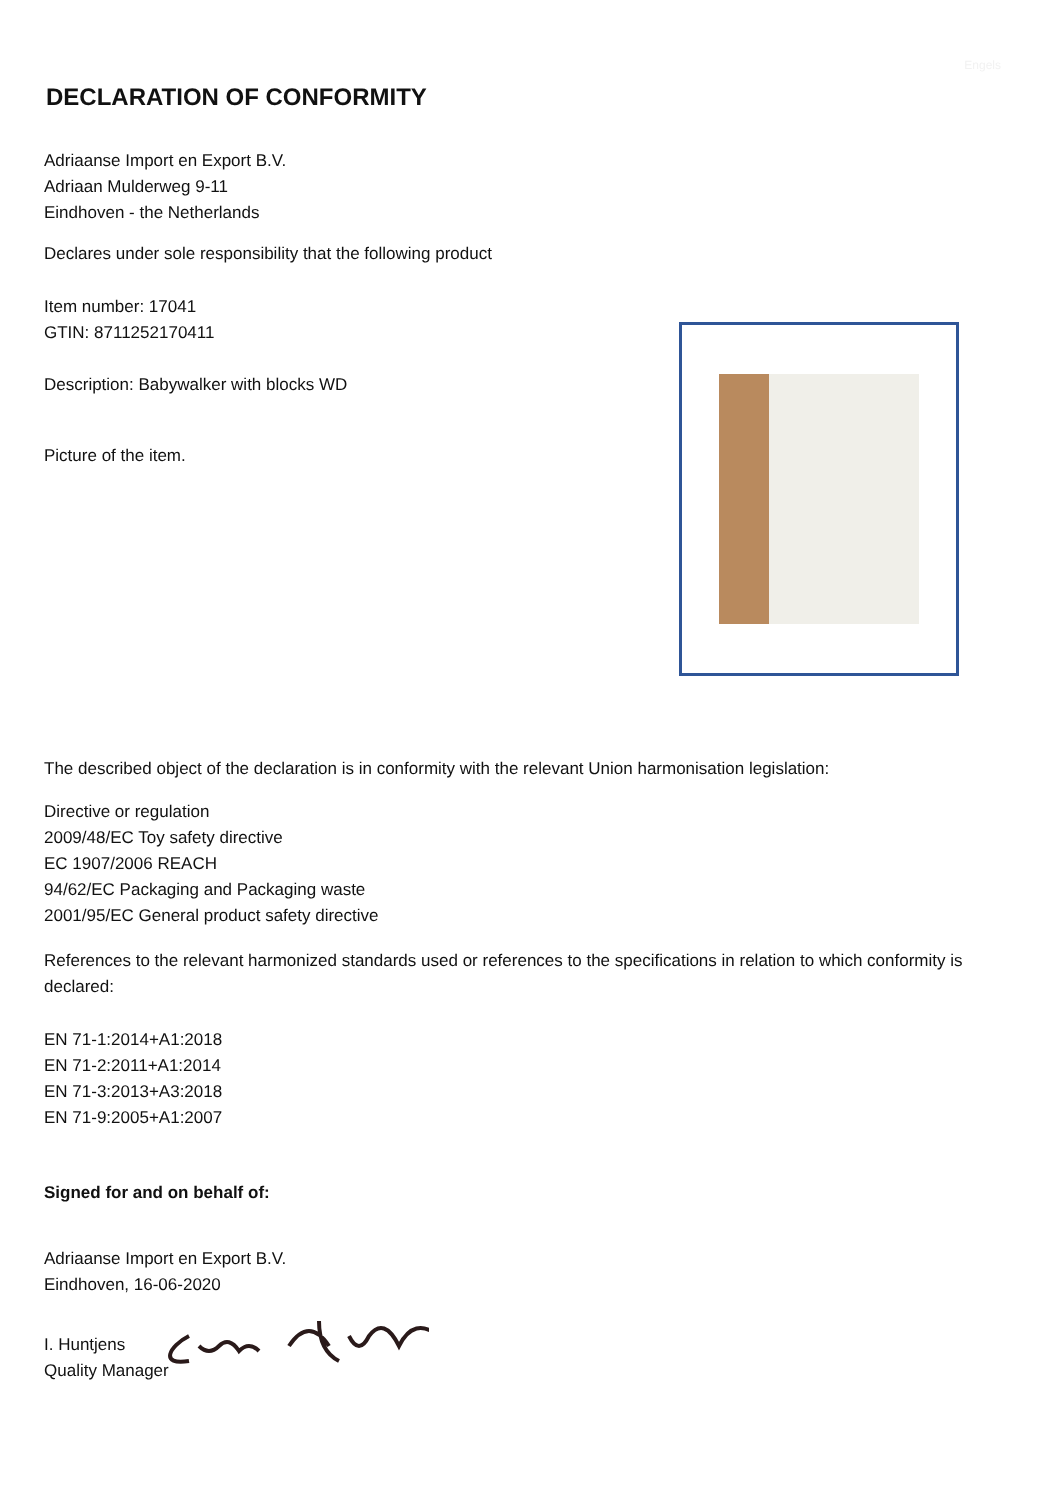Engels
DECLARATION OF CONFORMITY
Adriaanse Import en Export B.V.
Adriaan Mulderweg 9-11
Eindhoven - the Netherlands
Declares under sole responsibility that the following product
Item number: 17041
GTIN: 8711252170411
Description: Babywalker with blocks WD
Picture of the item.
The described object of the declaration is in conformity with the relevant Union harmonisation legislation:
Directive or regulation
2009/48/EC Toy safety directive
EC 1907/2006 REACH
94/62/EC Packaging and Packaging waste
2001/95/EC General product safety directive
References to the relevant harmonized standards used or references to the specifications in relation to which conformity is declared:
EN 71-1:2014+A1:2018
EN 71-2:2011+A1:2014
EN 71-3:2013+A3:2018
EN 71-9:2005+A1:2007
Signed for and on behalf of:
Adriaanse Import en Export B.V.
Eindhoven, 16-06-2020
I. Huntjens
Quality Manager